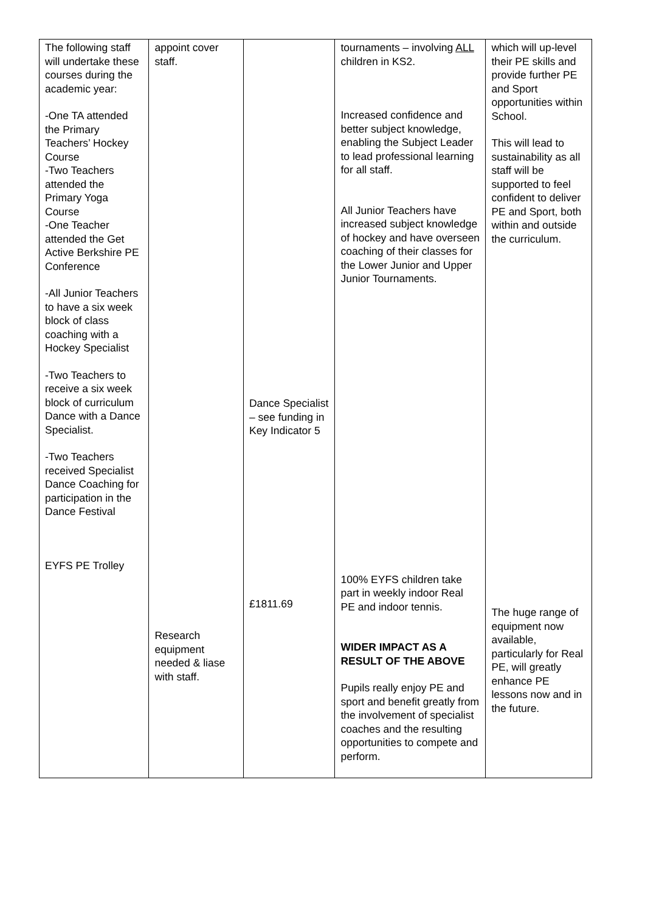| The following staff will undertake these courses during the academic year: -One TA attended the Primary Teachers’ Hockey Course -Two Teachers attended the Primary Yoga Course -One Teacher attended the Get Active Berkshire PE Conference -All Junior Teachers to have a six week block of class coaching with a Hockey Specialist -Two Teachers to receive a six week block of curriculum Dance with a Dance Specialist. -Two Teachers received Specialist Dance Coaching for participation in the Dance Festival EYFS PE Trolley | appoint cover staff. Research equipment needed & liase with staff. | Dance Specialist – see funding in Key Indicator 5 £1811.69 | tournaments – involving ALL children in KS2. Increased confidence and better subject knowledge, enabling the Subject Leader to lead professional learning for all staff. All Junior Teachers have increased subject knowledge of hockey and have overseen coaching of their classes for the Lower Junior and Upper Junior Tournaments. 100% EYFS children take part in weekly indoor Real PE and indoor tennis. WIDER IMPACT AS A RESULT OF THE ABOVE Pupils really enjoy PE and sport and benefit greatly from the involvement of specialist coaches and the resulting opportunities to compete and perform. | which will up-level their PE skills and provide further PE and Sport opportunities within School. This will lead to sustainability as all staff will be supported to feel confident to deliver PE and Sport, both within and outside the curriculum. The huge range of equipment now available, particularly for Real PE, will greatly enhance PE lessons now and in the future. |